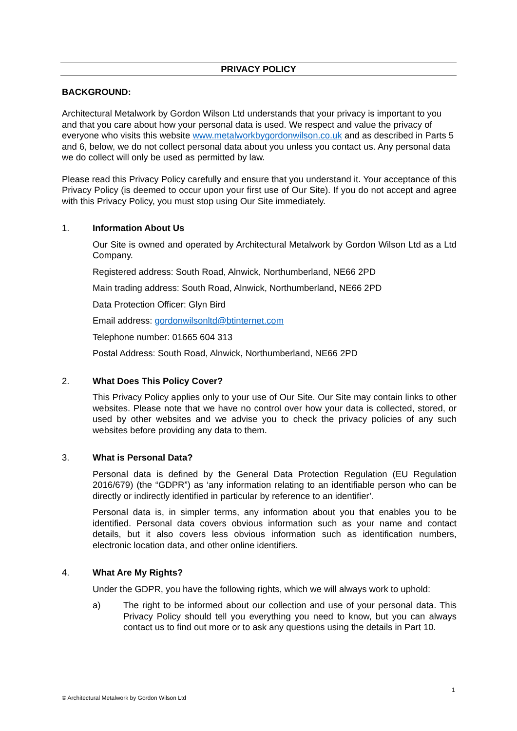PRIVACY POLICY
BACKGROUND:
Architectural Metalwork by Gordon Wilson Ltd understands that your privacy is important to you and that you care about how your personal data is used. We respect and value the privacy of everyone who visits this website www.metalworkbygordonwilson.co.uk and as described in Parts 5 and 6, below, we do not collect personal data about you unless you contact us. Any personal data we do collect will only be used as permitted by law.
Please read this Privacy Policy carefully and ensure that you understand it. Your acceptance of this Privacy Policy (is deemed to occur upon your first use of Our Site). If you do not accept and agree with this Privacy Policy, you must stop using Our Site immediately.
1. Information About Us
Our Site is owned and operated by Architectural Metalwork by Gordon Wilson Ltd as a Ltd Company.
Registered address: South Road, Alnwick, Northumberland, NE66 2PD
Main trading address: South Road, Alnwick, Northumberland, NE66 2PD
Data Protection Officer: Glyn Bird
Email address: gordonwilsonltd@btinternet.com
Telephone number: 01665 604 313
Postal Address: South Road, Alnwick, Northumberland, NE66 2PD
2. What Does This Policy Cover?
This Privacy Policy applies only to your use of Our Site. Our Site may contain links to other websites. Please note that we have no control over how your data is collected, stored, or used by other websites and we advise you to check the privacy policies of any such websites before providing any data to them.
3. What is Personal Data?
Personal data is defined by the General Data Protection Regulation (EU Regulation 2016/679) (the “GDPR”) as ‘any information relating to an identifiable person who can be directly or indirectly identified in particular by reference to an identifier’.
Personal data is, in simpler terms, any information about you that enables you to be identified. Personal data covers obvious information such as your name and contact details, but it also covers less obvious information such as identification numbers, electronic location data, and other online identifiers.
4. What Are My Rights?
Under the GDPR, you have the following rights, which we will always work to uphold:
a) The right to be informed about our collection and use of your personal data. This Privacy Policy should tell you everything you need to know, but you can always contact us to find out more or to ask any questions using the details in Part 10.
1
© Architectural Metalwork by Gordon Wilson Ltd